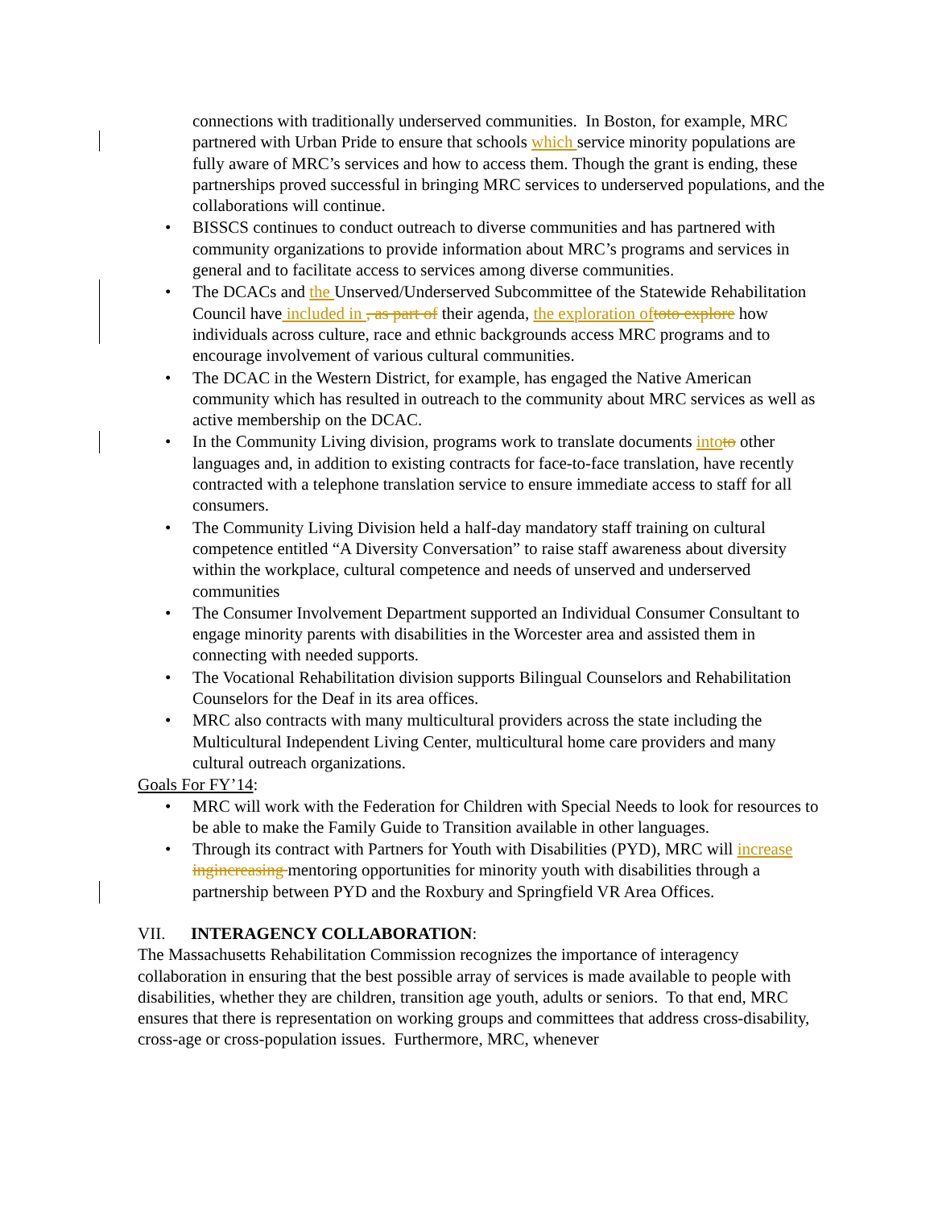connections with traditionally underserved communities. In Boston, for example, MRC partnered with Urban Pride to ensure that schools which service minority populations are fully aware of MRC’s services and how to access them. Though the grant is ending, these partnerships proved successful in bringing MRC services to underserved populations, and the collaborations will continue.
• BISSCS continues to conduct outreach to diverse communities and has partnered with community organizations to provide information about MRC’s programs and services in general and to facilitate access to services among diverse communities.
• The DCACs and the Unserved/Underserved Subcommittee of the Statewide Rehabilitation Council have included in , as part of their agenda, the exploration of to to explore how individuals across culture, race and ethnic backgrounds access MRC programs and to encourage involvement of various cultural communities.
• The DCAC in the Western District, for example, has engaged the Native American community which has resulted in outreach to the community about MRC services as well as active membership on the DCAC.
• In the Community Living division, programs work to translate documents into to other languages and, in addition to existing contracts for face-to-face translation, have recently contracted with a telephone translation service to ensure immediate access to staff for all consumers.
• The Community Living Division held a half-day mandatory staff training on cultural competence entitled “A Diversity Conversation” to raise staff awareness about diversity within the workplace, cultural competence and needs of unserved and underserved communities
• The Consumer Involvement Department supported an Individual Consumer Consultant to engage minority parents with disabilities in the Worcester area and assisted them in connecting with needed supports.
• The Vocational Rehabilitation division supports Bilingual Counselors and Rehabilitation Counselors for the Deaf in its area offices.
• MRC also contracts with many multicultural providers across the state including the Multicultural Independent Living Center, multicultural home care providers and many cultural outreach organizations.
Goals For FY’14:
• MRC will work with the Federation for Children with Special Needs to look for resources to be able to make the Family Guide to Transition available in other languages.
• Through its contract with Partners for Youth with Disabilities (PYD), MRC will increase ing increasing mentoring opportunities for minority youth with disabilities through a partnership between PYD and the Roxbury and Springfield VR Area Offices.
VII. INTERAGENCY COLLABORATION:
The Massachusetts Rehabilitation Commission recognizes the importance of interagency collaboration in ensuring that the best possible array of services is made available to people with disabilities, whether they are children, transition age youth, adults or seniors. To that end, MRC ensures that there is representation on working groups and committees that address cross-disability, cross-age or cross-population issues. Furthermore, MRC, whenever